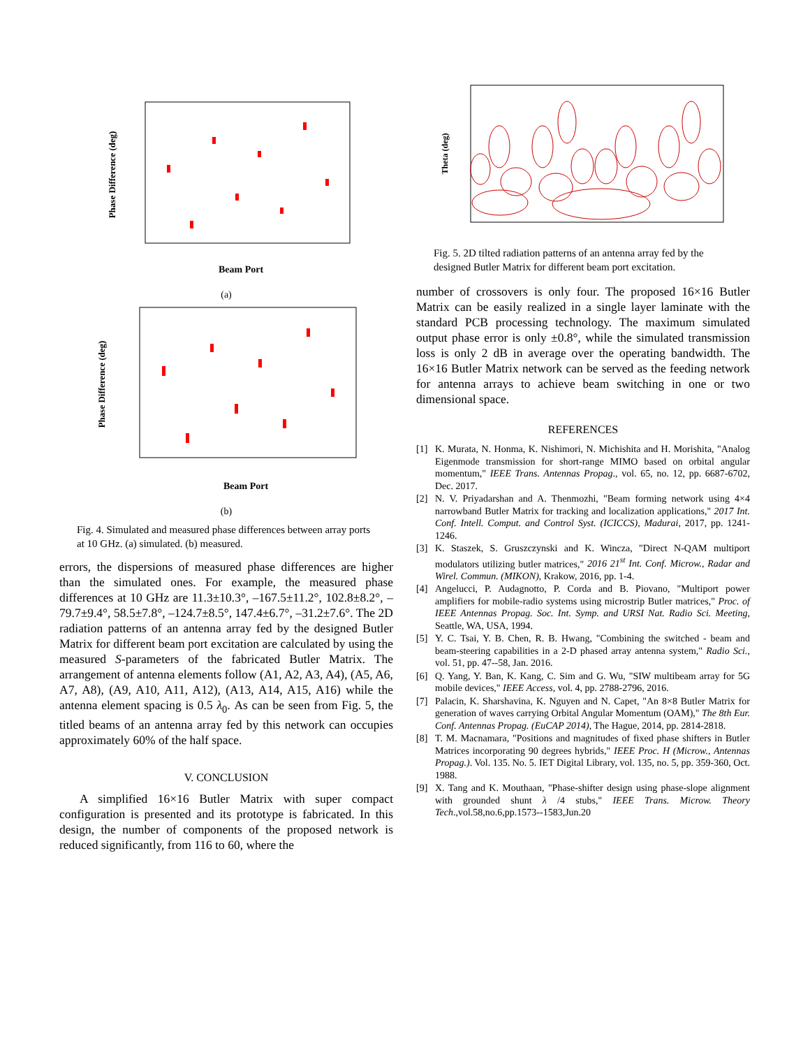Phase Difference (deg)
Beam Port
(a)
Phase Difference (deg)
Beam Port
(b)
Fig. 4. Simulated and measured phase differences between array ports at 10 GHz. (a) simulated. (b) measured.
errors, the dispersions of measured phase differences are higher than the simulated ones. For example, the measured phase differences at 10 GHz are 11.3±10.3°, –167.5±11.2°, 102.8±8.2°, –79.7±9.4°, 58.5±7.8°, –124.7±8.5°, 147.4±6.7°, –31.2±7.6°. The 2D radiation patterns of an antenna array fed by the designed Butler Matrix for different beam port excitation are calculated by using the measured S-parameters of the fabricated Butler Matrix. The arrangement of antenna elements follow (A1, A2, A3, A4), (A5, A6, A7, A8), (A9, A10, A11, A12), (A13, A14, A15, A16) while the antenna element spacing is 0.5 λ<sub>0</sub>. As can be seen from Fig. 5, the titled beams of an antenna array fed by this network can occupies approximately 60% of the half space.
V. CONCLUSION
A simplified 16×16 Butler Matrix with super compact configuration is presented and its prototype is fabricated. In this design, the number of components of the proposed network is reduced significantly, from 116 to 60, where the
Theta (deg)
Fig. 5. 2D tilted radiation patterns of an antenna array fed by the designed Butler Matrix for different beam port excitation.
number of crossovers is only four. The proposed 16×16 Butler Matrix can be easily realized in a single layer laminate with the standard PCB processing technology. The maximum simulated output phase error is only ±0.8°, while the simulated transmission loss is only 2 dB in average over the operating bandwidth. The 16×16 Butler Matrix network can be served as the feeding network for antenna arrays to achieve beam switching in one or two dimensional space.
REFERENCES
[1] K. Murata, N. Honma, K. Nishimori, N. Michishita and H. Morishita, "Analog Eigenmode transmission for short-range MIMO based on orbital angular momentum," IEEE Trans. Antennas Propag., vol. 65, no. 12, pp. 6687-6702, Dec. 2017.
[2] N. V. Priyadarshan and A. Thenmozhi, "Beam forming network using 4×4 narrowband Butler Matrix for tracking and localization applications," 2017 Int. Conf. Intell. Comput. and Control Syst. (ICICCS), Madurai, 2017, pp. 1241-1246.
[3] K. Staszek, S. Gruszczynski and K. Wincza, "Direct N-QAM multiport modulators utilizing butler matrices," 2016 21<sup>st</sup> Int. Conf. Microw., Radar and Wirel. Commun. (MIKON), Krakow, 2016, pp. 1-4.
[4] Angelucci, P. Audagnotto, P. Corda and B. Piovano, "Multiport power amplifiers for mobile-radio systems using microstrip Butler matrices," Proc. of IEEE Antennas Propag. Soc. Int. Symp. and URSI Nat. Radio Sci. Meeting, Seattle, WA, USA, 1994.
[5] Y. C. Tsai, Y. B. Chen, R. B. Hwang, "Combining the switched - beam and beam-steering capabilities in a 2-D phased array antenna system," Radio Sci., vol. 51, pp. 47--58, Jan. 2016.
[6] Q. Yang, Y. Ban, K. Kang, C. Sim and G. Wu, "SIW multibeam array for 5G mobile devices," IEEE Access, vol. 4, pp. 2788-2796, 2016.
[7] Palacin, K. Sharshavina, K. Nguyen and N. Capet, "An 8×8 Butler Matrix for generation of waves carrying Orbital Angular Momentum (OAM)," The 8th Eur. Conf. Antennas Propag. (EuCAP 2014), The Hague, 2014, pp. 2814-2818.
[8] T. M. Macnamara, "Positions and magnitudes of fixed phase shifters in Butler Matrices incorporating 90 degrees hybrids," IEEE Proc. H (Microw., Antennas Propag.). Vol. 135. No. 5. IET Digital Library, vol. 135, no. 5, pp. 359-360, Oct. 1988.
[9] X. Tang and K. Mouthaan, "Phase-shifter design using phase-slope alignment with grounded shunt λ /4 stubs," IEEE Trans. Microw. Theory Tech.,vol.58,no.6,pp.1573--1583,Jun.20